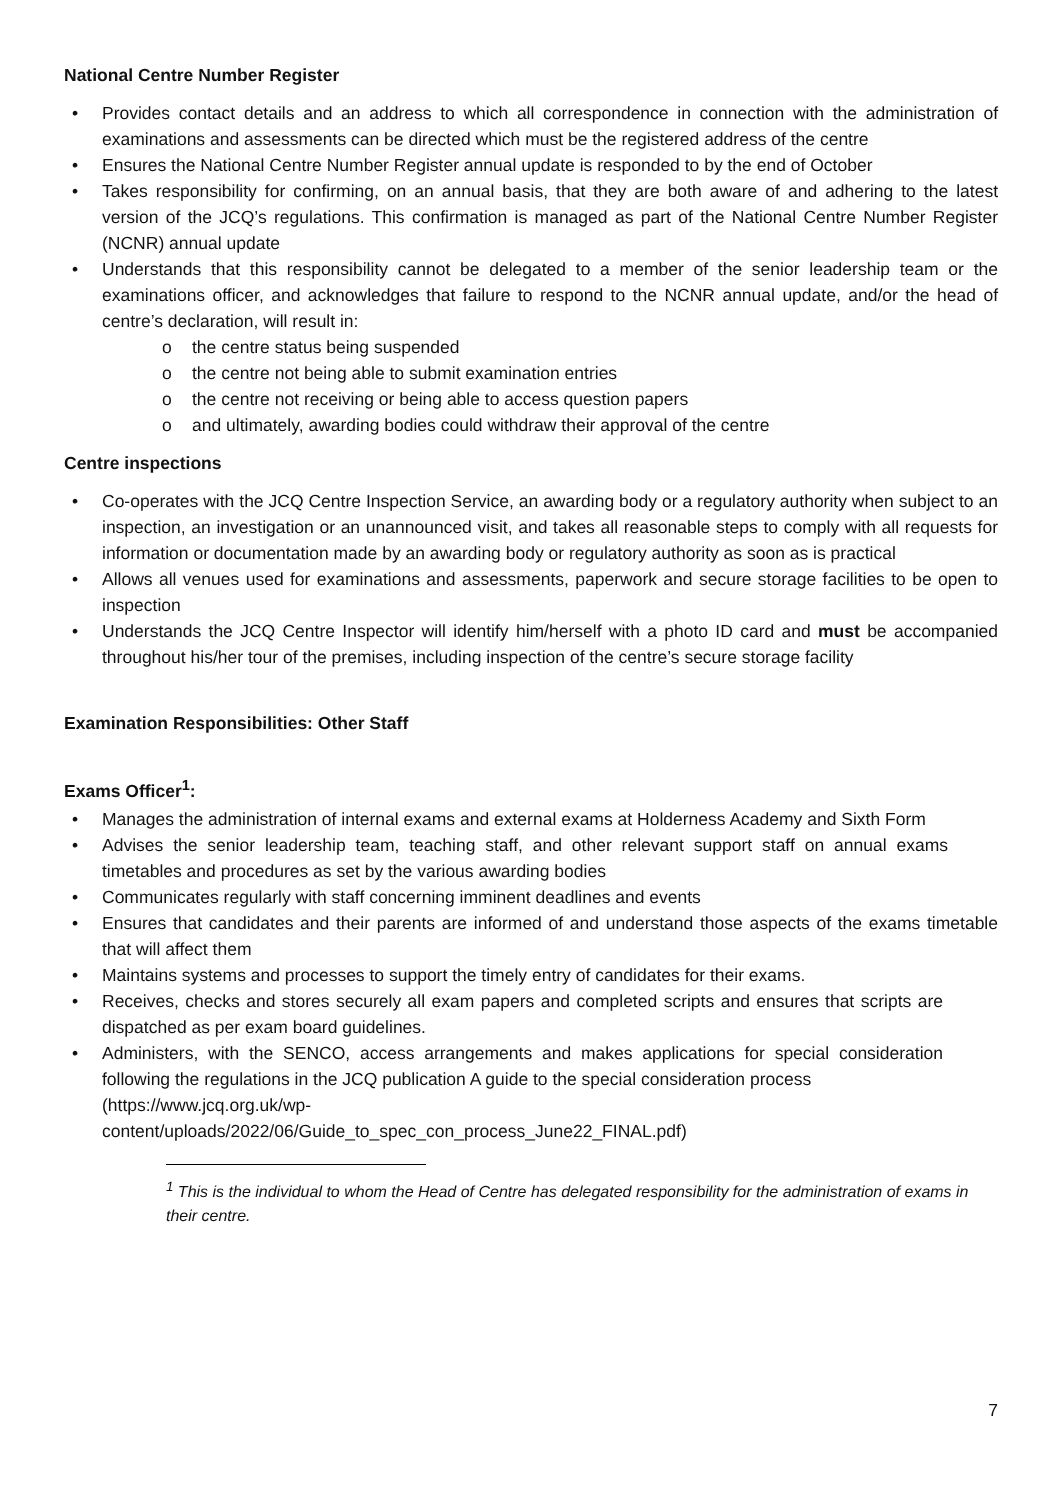National Centre Number Register
• Provides contact details and an address to which all correspondence in connection with the administration of examinations and assessments can be directed which must be the registered address of the centre
• Ensures the National Centre Number Register annual update is responded to by the end of October
• Takes responsibility for confirming, on an annual basis, that they are both aware of and adhering to the latest version of the JCQ’s regulations. This confirmation is managed as part of the National Centre Number Register (NCNR) annual update
• Understands that this responsibility cannot be delegated to a member of the senior leadership team or the examinations officer, and acknowledges that failure to respond to the NCNR annual update, and/or the head of centre’s declaration, will result in:
o the centre status being suspended
o the centre not being able to submit examination entries
o the centre not receiving or being able to access question papers
o and ultimately, awarding bodies could withdraw their approval of the centre
Centre inspections
• Co-operates with the JCQ Centre Inspection Service, an awarding body or a regulatory authority when subject to an inspection, an investigation or an unannounced visit, and takes all reasonable steps to comply with all requests for information or documentation made by an awarding body or regulatory authority as soon as is practical
• Allows all venues used for examinations and assessments, paperwork and secure storage facilities to be open to inspection
• Understands the JCQ Centre Inspector will identify him/herself with a photo ID card and must be accompanied throughout his/her tour of the premises, including inspection of the centre’s secure storage facility
Examination Responsibilities: Other Staff
Exams Officer<sup>1</sup>:
• Manages the administration of internal exams and external exams at Holderness Academy and Sixth Form
• Advises the senior leadership team, teaching staff, and other relevant support staff on annual exams timetables and procedures as set by the various awarding bodies
• Communicates regularly with staff concerning imminent deadlines and events
• Ensures that candidates and their parents are informed of and understand those aspects of the exams timetable that will affect them
• Maintains systems and processes to support the timely entry of candidates for their exams.
• Receives, checks and stores securely all exam papers and completed scripts and ensures that scripts are dispatched as per exam board guidelines.
• Administers, with the SENCO, access arrangements and makes applications for special consideration following the regulations in the JCQ publication A guide to the special consideration process
(https://www.jcq.org.uk/wp-
content/uploads/2022/06/Guide_to_spec_con_process_June22_FINAL.pdf)
<sup>1</sup> This is the individual to whom the Head of Centre has delegated responsibility for the administration of exams in their centre.
7